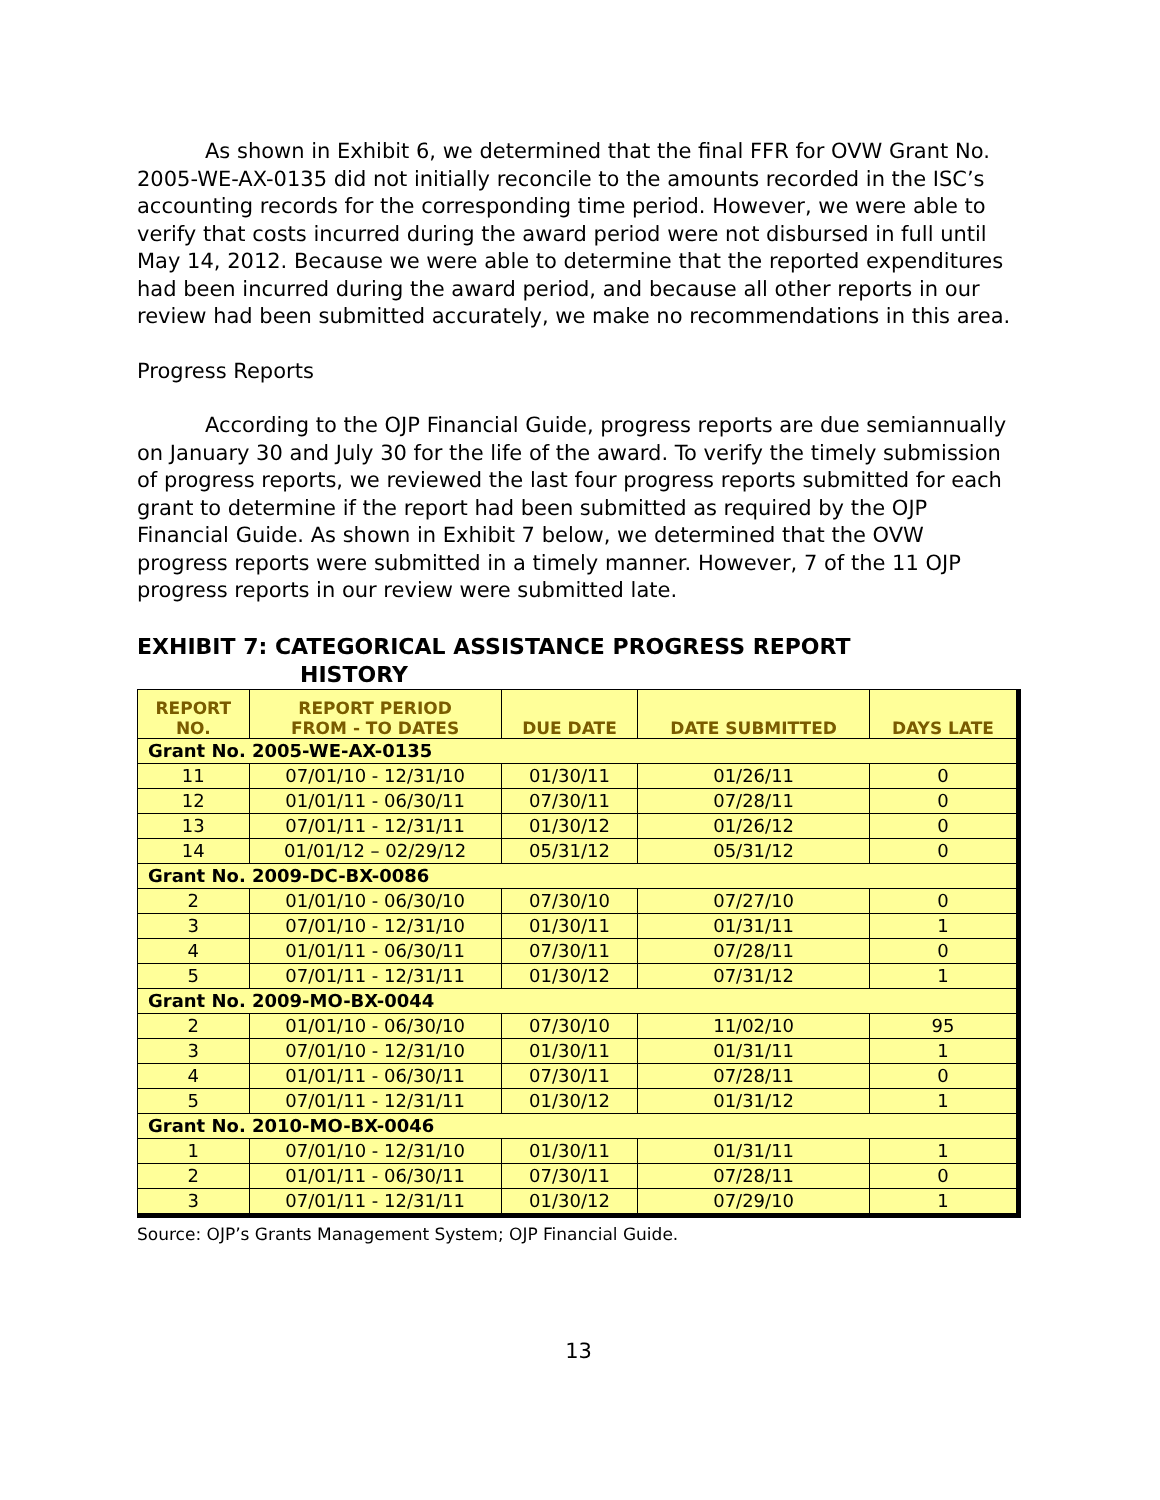As shown in Exhibit 6, we determined that the final FFR for OVW Grant No. 2005-WE-AX-0135 did not initially reconcile to the amounts recorded in the ISC’s accounting records for the corresponding time period. However, we were able to verify that costs incurred during the award period were not disbursed in full until May 14, 2012. Because we were able to determine that the reported expenditures had been incurred during the award period, and because all other reports in our review had been submitted accurately, we make no recommendations in this area.
Progress Reports
According to the OJP Financial Guide, progress reports are due semiannually on January 30 and July 30 for the life of the award. To verify the timely submission of progress reports, we reviewed the last four progress reports submitted for each grant to determine if the report had been submitted as required by the OJP Financial Guide. As shown in Exhibit 7 below, we determined that the OVW progress reports were submitted in a timely manner. However, 7 of the 11 OJP progress reports in our review were submitted late.
EXHIBIT 7: CATEGORICAL ASSISTANCE PROGRESS REPORT
HISTORY
| REPORT NO. | REPORT PERIOD FROM - TO DATES | DUE DATE | DATE SUBMITTED | DAYS LATE |
| --- | --- | --- | --- | --- |
| Grant No. 2005-WE-AX-0135 | | | | |
| 11 | 07/01/10 - 12/31/10 | 01/30/11 | 01/26/11 | 0 |
| 12 | 01/01/11 - 06/30/11 | 07/30/11 | 07/28/11 | 0 |
| 13 | 07/01/11 - 12/31/11 | 01/30/12 | 01/26/12 | 0 |
| 14 | 01/01/12 – 02/29/12 | 05/31/12 | 05/31/12 | 0 |
| Grant No. 2009-DC-BX-0086 | | | | |
| 2 | 01/01/10 - 06/30/10 | 07/30/10 | 07/27/10 | 0 |
| 3 | 07/01/10 - 12/31/10 | 01/30/11 | 01/31/11 | 1 |
| 4 | 01/01/11 - 06/30/11 | 07/30/11 | 07/28/11 | 0 |
| 5 | 07/01/11 - 12/31/11 | 01/30/12 | 07/31/12 | 1 |
| Grant No. 2009-MO-BX-0044 | | | | |
| 2 | 01/01/10 - 06/30/10 | 07/30/10 | 11/02/10 | 95 |
| 3 | 07/01/10 - 12/31/10 | 01/30/11 | 01/31/11 | 1 |
| 4 | 01/01/11 - 06/30/11 | 07/30/11 | 07/28/11 | 0 |
| 5 | 07/01/11 - 12/31/11 | 01/30/12 | 01/31/12 | 1 |
| Grant No. 2010-MO-BX-0046 | | | | |
| 1 | 07/01/10 - 12/31/10 | 01/30/11 | 01/31/11 | 1 |
| 2 | 01/01/11 - 06/30/11 | 07/30/11 | 07/28/11 | 0 |
| 3 | 07/01/11 - 12/31/11 | 01/30/12 | 07/29/10 | 1 |
Source: OJP’s Grants Management System; OJP Financial Guide.
13